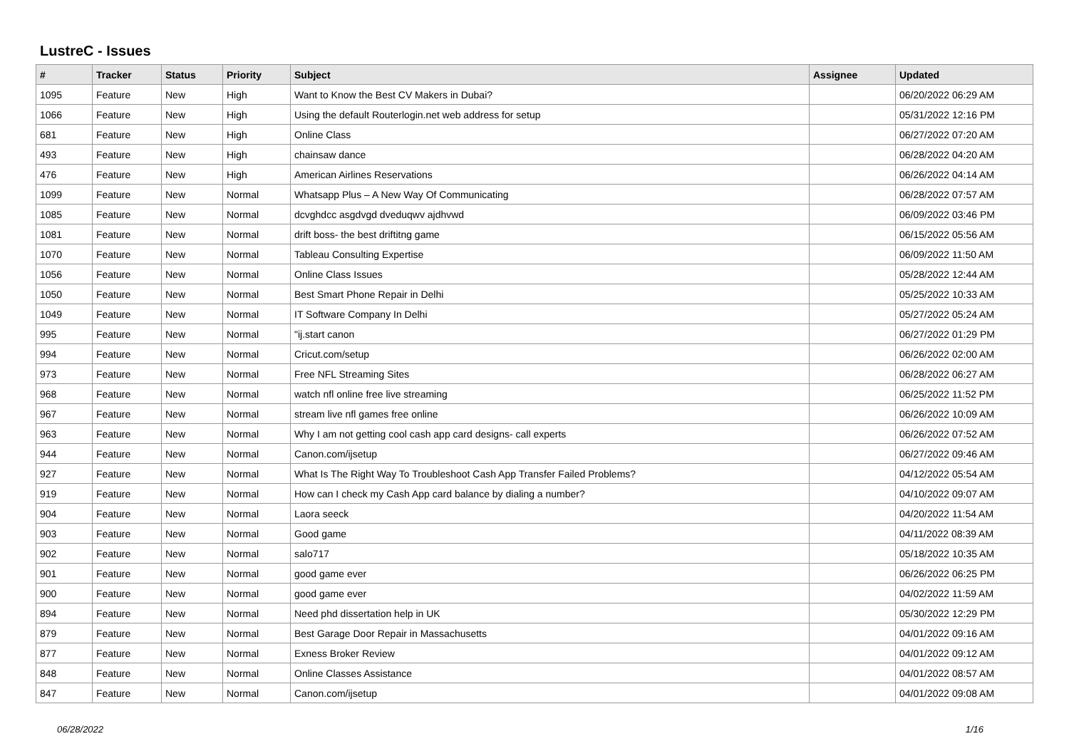LustreC - Issues
| # | Tracker | Status | Priority | Subject | Assignee | Updated |
| --- | --- | --- | --- | --- | --- | --- |
| 1095 | Feature | New | High | Want to Know the Best CV Makers in Dubai? | | 06/20/2022 06:29 AM |
| 1066 | Feature | New | High | Using the default Routerlogin.net web address for setup | | 05/31/2022 12:16 PM |
| 681 | Feature | New | High | Online Class | | 06/27/2022 07:20 AM |
| 493 | Feature | New | High | chainsaw dance | | 06/28/2022 04:20 AM |
| 476 | Feature | New | High | American Airlines Reservations | | 06/26/2022 04:14 AM |
| 1099 | Feature | New | Normal | Whatsapp Plus – A New Way Of Communicating | | 06/28/2022 07:57 AM |
| 1085 | Feature | New | Normal | dcvghdcc asgdvgd dveduqwv ajdhvwd | | 06/09/2022 03:46 PM |
| 1081 | Feature | New | Normal | drift boss- the best driftitng game | | 06/15/2022 05:56 AM |
| 1070 | Feature | New | Normal | Tableau Consulting Expertise | | 06/09/2022 11:50 AM |
| 1056 | Feature | New | Normal | Online Class Issues | | 05/28/2022 12:44 AM |
| 1050 | Feature | New | Normal | Best Smart Phone Repair in Delhi | | 05/25/2022 10:33 AM |
| 1049 | Feature | New | Normal | IT Software Company In Delhi | | 05/27/2022 05:24 AM |
| 995 | Feature | New | Normal | "ij.start canon | | 06/27/2022 01:29 PM |
| 994 | Feature | New | Normal | Cricut.com/setup | | 06/26/2022 02:00 AM |
| 973 | Feature | New | Normal | Free NFL Streaming Sites | | 06/28/2022 06:27 AM |
| 968 | Feature | New | Normal | watch nfl online free live streaming | | 06/25/2022 11:52 PM |
| 967 | Feature | New | Normal | stream live nfl games free online | | 06/26/2022 10:09 AM |
| 963 | Feature | New | Normal | Why I am not getting cool cash app card designs- call experts | | 06/26/2022 07:52 AM |
| 944 | Feature | New | Normal | Canon.com/ijsetup | | 06/27/2022 09:46 AM |
| 927 | Feature | New | Normal | What Is The Right Way To Troubleshoot Cash App Transfer Failed Problems? | | 04/12/2022 05:54 AM |
| 919 | Feature | New | Normal | How can I check my Cash App card balance by dialing a number? | | 04/10/2022 09:07 AM |
| 904 | Feature | New | Normal | Laora seeck | | 04/20/2022 11:54 AM |
| 903 | Feature | New | Normal | Good game | | 04/11/2022 08:39 AM |
| 902 | Feature | New | Normal | salo717 | | 05/18/2022 10:35 AM |
| 901 | Feature | New | Normal | good game ever | | 06/26/2022 06:25 PM |
| 900 | Feature | New | Normal | good game ever | | 04/02/2022 11:59 AM |
| 894 | Feature | New | Normal | Need phd dissertation help in UK | | 05/30/2022 12:29 PM |
| 879 | Feature | New | Normal | Best Garage Door Repair in Massachusetts | | 04/01/2022 09:16 AM |
| 877 | Feature | New | Normal | Exness Broker Review | | 04/01/2022 09:12 AM |
| 848 | Feature | New | Normal | Online Classes Assistance | | 04/01/2022 08:57 AM |
| 847 | Feature | New | Normal | Canon.com/ijsetup | | 04/01/2022 09:08 AM |
06/28/2022 1/16